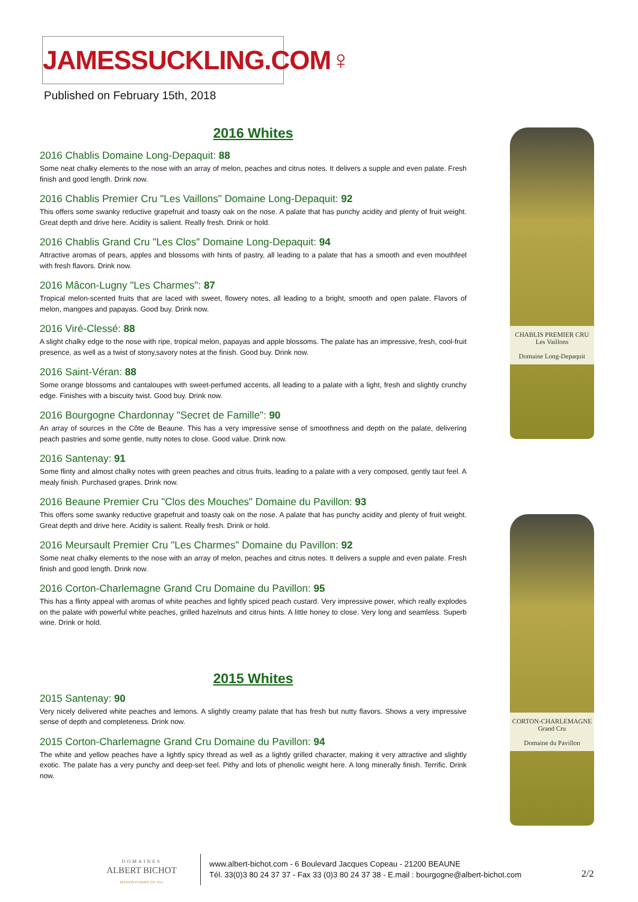JAMESSUCKLING.COM♀
Published on February 15th, 2018
2016 Whites
2016 Chablis Domaine Long-Depaquit: 88
Some neat chalky elements to the nose with an array of melon, peaches and citrus notes. It delivers a supple and even palate. Fresh finish and good length. Drink now.
2016 Chablis Premier Cru "Les Vaillons" Domaine Long-Depaquit: 92
This offers some swanky reductive grapefruit and toasty oak on the nose. A palate that has punchy acidity and plenty of fruit weight. Great depth and drive here. Acidity is salient. Really fresh. Drink or hold.
2016 Chablis Grand Cru "Les Clos" Domaine Long-Depaquit: 94
Attractive aromas of pears, apples and blossoms with hints of pastry, all leading to a palate that has a smooth and even mouthfeel with fresh flavors. Drink now.
2016 Mâcon-Lugny "Les Charmes": 87
Tropical melon-scented fruits that are laced with sweet, flowery notes, all leading to a bright, smooth and open palate. Flavors of melon, mangoes and papayas. Good buy. Drink now.
2016 Viré-Clessé: 88
A slight chalky edge to the nose with ripe, tropical melon, papayas and apple blossoms. The palate has an impressive, fresh, cool-fruit presence, as well as a twist of stony,savory notes at the finish. Good buy. Drink now.
2016 Saint-Véran: 88
Some orange blossoms and cantaloupes with sweet-perfumed accents, all leading to a palate with a light, fresh and slightly crunchy edge. Finishes with a biscuity twist. Good buy. Drink now.
2016 Bourgogne Chardonnay "Secret de Famille": 90
An array of sources in the Côte de Beaune. This has a very impressive sense of smoothness and depth on the palate, delivering peach pastries and some gentle, nutty notes to close. Good value. Drink now.
2016 Santenay: 91
Some flinty and almost chalky notes with green peaches and citrus fruits, leading to a palate with a very composed, gently taut feel. A mealy finish. Purchased grapes. Drink now.
2016 Beaune Premier Cru "Clos des Mouches" Domaine du Pavillon: 93
This offers some swanky reductive grapefruit and toasty oak on the nose. A palate that has punchy acidity and plenty of fruit weight. Great depth and drive here. Acidity is salient. Really fresh. Drink or hold.
2016 Meursault Premier Cru "Les Charmes" Domaine du Pavillon: 92
Some neat chalky elements to the nose with an array of melon, peaches and citrus notes. It delivers a supple and even palate. Fresh finish and good length. Drink now.
2016 Corton-Charlemagne Grand Cru Domaine du Pavillon: 95
This has a flinty appeal with aromas of white peaches and lightly spiced peach custard. Very impressive power, which really explodes on the palate with powerful white peaches, grilled hazelnuts and citrus hints. A little honey to close. Very long and seamless. Superb wine. Drink or hold.
2015 Whites
2015 Santenay: 90
Very nicely delivered white peaches and lemons. A slightly creamy palate that has fresh but nutty flavors. Shows a very impressive sense of depth and completeness. Drink now.
2015 Corton-Charlemagne Grand Cru Domaine du Pavillon: 94
The white and yellow peaches have a lightly spicy thread as well as a lightly grilled character, making it very attractive and slightly exotic. The palate has a very punchy and deep-set feel. Pithy and lots of phenolic weight here. A long minerally finish. Terrific. Drink now.
CHABLIS PREMIER CRU
Les Vaillons
Domaine Long-Depaquit
CORTON-CHARLEMAGNE
Grand Cru
Domaine du Pavillon
DOMAINES
ALBERT BICHOT
MAISON FONDÉE EN 1831
www.albert-bichot.com - 6 Boulevard Jacques Copeau - 21200 BEAUNE
Tél. 33(0)3 80 24 37 37 - Fax 33 (0)3 80 24 37 38 - E.mail : bourgogne@albert-bichot.com
2/2